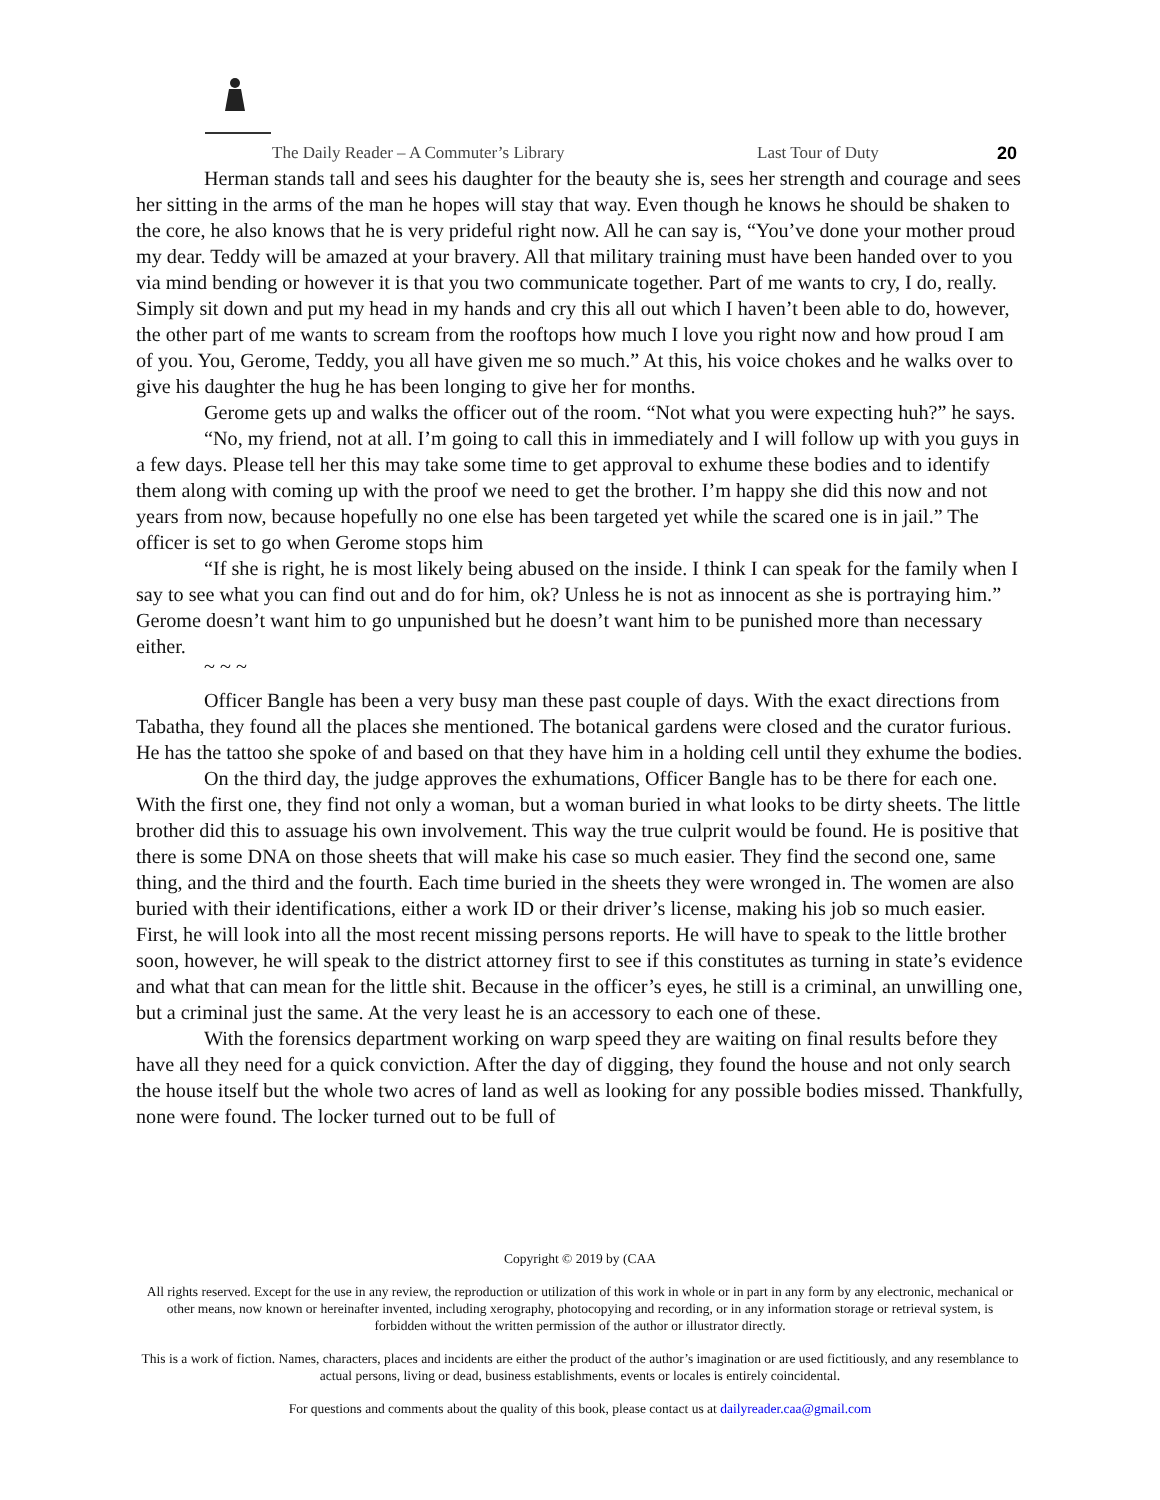The Daily Reader – A Commuter’s Library Last Tour of Duty 20
Herman stands tall and sees his daughter for the beauty she is, sees her strength and courage and sees her sitting in the arms of the man he hopes will stay that way. Even though he knows he should be shaken to the core, he also knows that he is very prideful right now. All he can say is, “You’ve done your mother proud my dear. Teddy will be amazed at your bravery. All that military training must have been handed over to you via mind bending or however it is that you two communicate together. Part of me wants to cry, I do, really. Simply sit down and put my head in my hands and cry this all out which I haven’t been able to do, however, the other part of me wants to scream from the rooftops how much I love you right now and how proud I am of you. You, Gerome, Teddy, you all have given me so much.” At this, his voice chokes and he walks over to give his daughter the hug he has been longing to give her for months.
Gerome gets up and walks the officer out of the room. “Not what you were expecting huh?” he says.
“No, my friend, not at all. I’m going to call this in immediately and I will follow up with you guys in a few days. Please tell her this may take some time to get approval to exhume these bodies and to identify them along with coming up with the proof we need to get the brother. I’m happy she did this now and not years from now, because hopefully no one else has been targeted yet while the scared one is in jail.” The officer is set to go when Gerome stops him
“If she is right, he is most likely being abused on the inside. I think I can speak for the family when I say to see what you can find out and do for him, ok? Unless he is not as innocent as she is portraying him.” Gerome doesn’t want him to go unpunished but he doesn’t want him to be punished more than necessary either.
~ ~ ~
Officer Bangle has been a very busy man these past couple of days. With the exact directions from Tabatha, they found all the places she mentioned. The botanical gardens were closed and the curator furious. He has the tattoo she spoke of and based on that they have him in a holding cell until they exhume the bodies.
On the third day, the judge approves the exhumations, Officer Bangle has to be there for each one. With the first one, they find not only a woman, but a woman buried in what looks to be dirty sheets. The little brother did this to assuage his own involvement. This way the true culprit would be found. He is positive that there is some DNA on those sheets that will make his case so much easier. They find the second one, same thing, and the third and the fourth. Each time buried in the sheets they were wronged in. The women are also buried with their identifications, either a work ID or their driver’s license, making his job so much easier. First, he will look into all the most recent missing persons reports. He will have to speak to the little brother soon, however, he will speak to the district attorney first to see if this constitutes as turning in state’s evidence and what that can mean for the little shit. Because in the officer’s eyes, he still is a criminal, an unwilling one, but a criminal just the same. At the very least he is an accessory to each one of these.
With the forensics department working on warp speed they are waiting on final results before they have all they need for a quick conviction. After the day of digging, they found the house and not only search the house itself but the whole two acres of land as well as looking for any possible bodies missed. Thankfully, none were found. The locker turned out to be full of
Copyright © 2019 by (CAA
All rights reserved. Except for the use in any review, the reproduction or utilization of this work in whole or in part in any form by any electronic, mechanical or other means, now known or hereinafter invented, including xerography, photocopying and recording, or in any information storage or retrieval system, is forbidden without the written permission of the author or illustrator directly.
This is a work of fiction. Names, characters, places and incidents are either the product of the author’s imagination or are used fictitiously, and any resemblance to actual persons, living or dead, business establishments, events or locales is entirely coincidental.
For questions and comments about the quality of this book, please contact us at dailyreader.caa@gmail.com